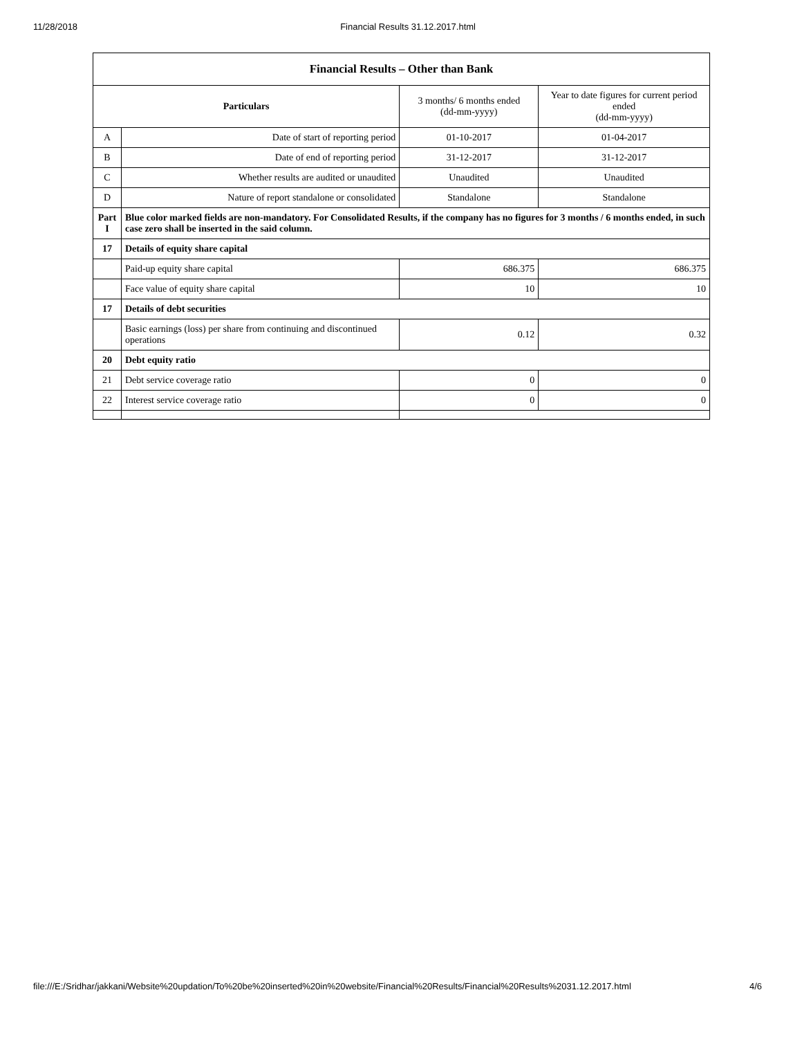11/28/2018 Financial Results 31.12.2017.html
| Financial Results – Other than Bank | | | |
| --- | --- | --- | --- |
| Particulars | | 3 months/ 6 months ended (dd-mm-yyyy) | Year to date figures for current period ended (dd-mm-yyyy) |
| A | Date of start of reporting period | 01-10-2017 | 01-04-2017 |
| B | Date of end of reporting period | 31-12-2017 | 31-12-2017 |
| C | Whether results are audited or unaudited | Unaudited | Unaudited |
| D | Nature of report standalone or consolidated | Standalone | Standalone |
| Part I | Blue color marked fields are non-mandatory. For Consolidated Results, if the company has no figures for 3 months / 6 months ended, in such case zero shall be inserted in the said column. | | |
| 17 | Details of equity share capital | | |
| | Paid-up equity share capital | 686.375 | 686.375 |
| | Face value of equity share capital | 10 | 10 |
| 17 | Details of debt securities | | |
| | Basic earnings (loss) per share from continuing and discontinued operations | 0.12 | 0.32 |
| 20 | Debt equity ratio | | |
| 21 | Debt service coverage ratio | 0 | 0 |
| 22 | Interest service coverage ratio | 0 | 0 |
file:///E:/Sridhar/jakkani/Website%20updation/To%20be%20inserted%20in%20website/Financial%20Results/Financial%20Results%2031.12.2017.html 4/6